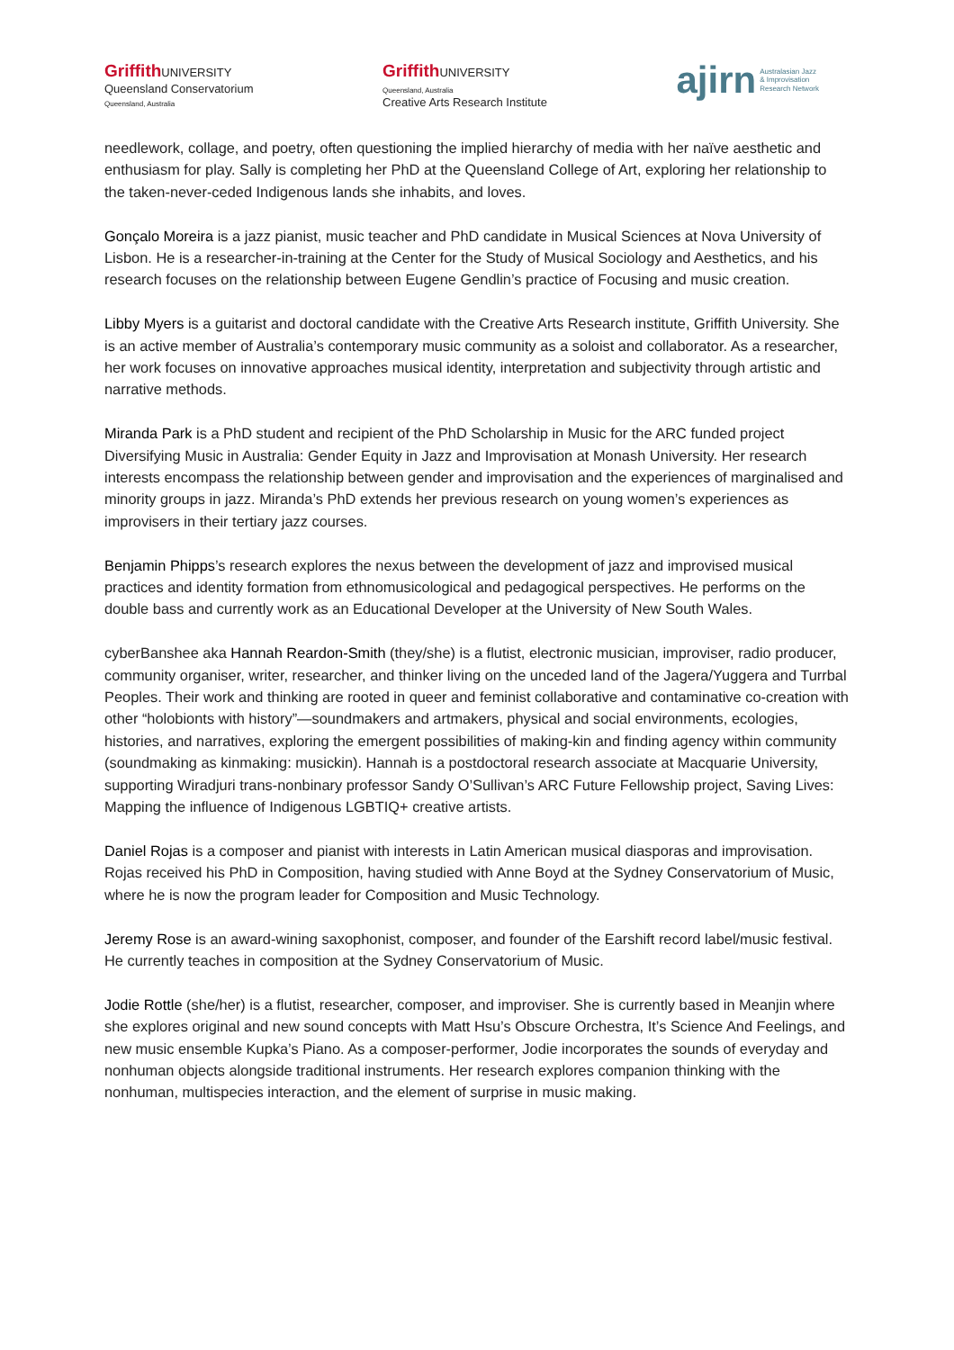Griffith UNIVERSITY
Queensland Conservatorium
Queensland, Australia
Griffith UNIVERSITY
Queensland, Australia
Creative Arts Research Institute
ajirn Australasian Jazz
& Improvisation
Research Network
needlework, collage, and poetry, often questioning the implied hierarchy of media with her naïve aesthetic and enthusiasm for play. Sally is completing her PhD at the Queensland College of Art, exploring her relationship to the taken-never-ceded Indigenous lands she inhabits, and loves.
Gonçalo Moreira is a jazz pianist, music teacher and PhD candidate in Musical Sciences at Nova University of Lisbon. He is a researcher-in-training at the Center for the Study of Musical Sociology and Aesthetics, and his research focuses on the relationship between Eugene Gendlin’s practice of Focusing and music creation.
Libby Myers is a guitarist and doctoral candidate with the Creative Arts Research institute, Griffith University. She is an active member of Australia’s contemporary music community as a soloist and collaborator. As a researcher, her work focuses on innovative approaches musical identity, interpretation and subjectivity through artistic and narrative methods.
Miranda Park is a PhD student and recipient of the PhD Scholarship in Music for the ARC funded project Diversifying Music in Australia: Gender Equity in Jazz and Improvisation at Monash University. Her research interests encompass the relationship between gender and improvisation and the experiences of marginalised and minority groups in jazz. Miranda’s PhD extends her previous research on young women’s experiences as improvisers in their tertiary jazz courses.
Benjamin Phipps’s research explores the nexus between the development of jazz and improvised musical practices and identity formation from ethnomusicological and pedagogical perspectives. He performs on the double bass and currently work as an Educational Developer at the University of New South Wales.
cyberBanshee aka Hannah Reardon-Smith (they/she) is a flutist, electronic musician, improviser, radio producer, community organiser, writer, researcher, and thinker living on the unceded land of the Jagera/Yuggera and Turrbal Peoples. Their work and thinking are rooted in queer and feminist collaborative and contaminative co-creation with other “holobionts with history”—soundmakers and artmakers, physical and social environments, ecologies, histories, and narratives, exploring the emergent possibilities of making-kin and finding agency within community (soundmaking as kinmaking: musickin). Hannah is a postdoctoral research associate at Macquarie University, supporting Wiradjuri trans-nonbinary professor Sandy O’Sullivan’s ARC Future Fellowship project, Saving Lives: Mapping the influence of Indigenous LGBTIQ+ creative artists.
Daniel Rojas is a composer and pianist with interests in Latin American musical diasporas and improvisation. Rojas received his PhD in Composition, having studied with Anne Boyd at the Sydney Conservatorium of Music, where he is now the program leader for Composition and Music Technology.
Jeremy Rose is an award-wining saxophonist, composer, and founder of the Earshift record label/music festival. He currently teaches in composition at the Sydney Conservatorium of Music.
Jodie Rottle (she/her) is a flutist, researcher, composer, and improviser. She is currently based in Meanjin where she explores original and new sound concepts with Matt Hsu’s Obscure Orchestra, It’s Science And Feelings, and new music ensemble Kupka’s Piano. As a composer-performer, Jodie incorporates the sounds of everyday and nonhuman objects alongside traditional instruments. Her research explores companion thinking with the nonhuman, multispecies interaction, and the element of surprise in music making.